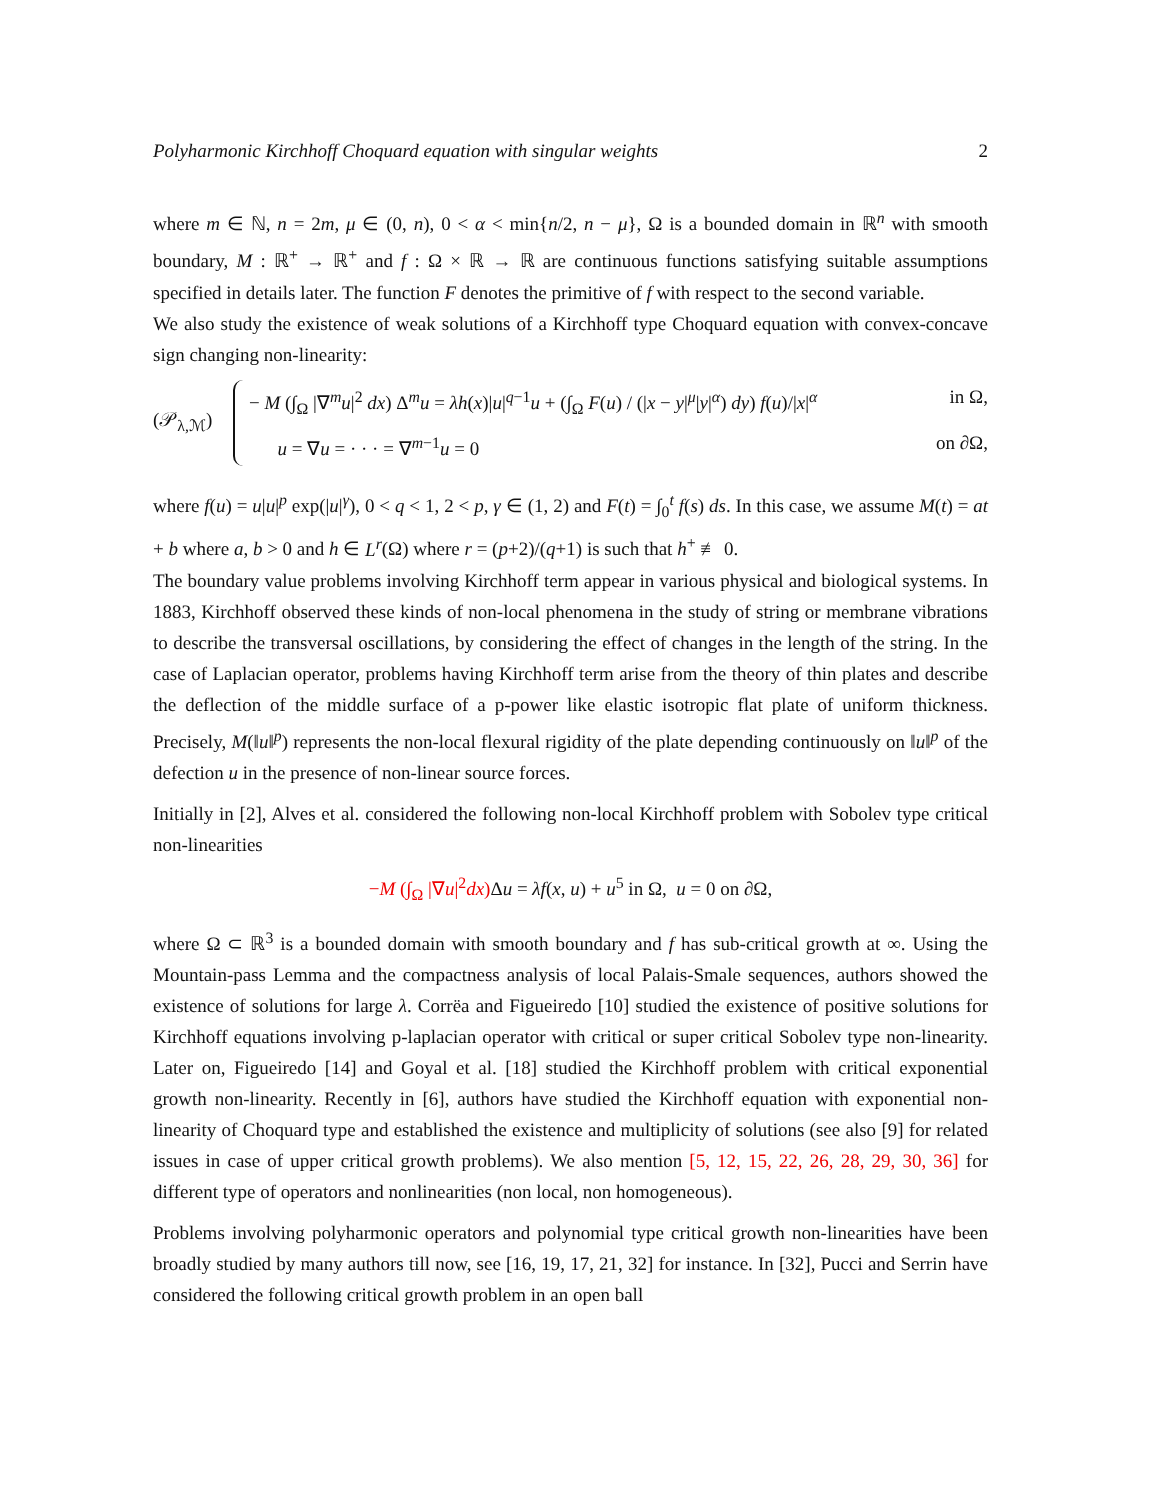Polyharmonic Kirchhoff Choquard equation with singular weights 2
where m ∈ ℕ, n = 2m, μ ∈ (0, n), 0 < α < min{n/2, n − μ}, Ω is a bounded domain in ℝ<sup>n</sup> with smooth boundary, M : ℝ<sup>+</sup> → ℝ<sup>+</sup> and f : Ω × ℝ → ℝ are continuous functions satisfying suitable assumptions specified in details later. The function F denotes the primitive of f with respect to the second variable.
We also study the existence of weak solutions of a Kirchhoff type Choquard equation with convex-concave sign changing non-linearity:
(𝒫<sub>λ,ℳ</sub>)
− M (∫<sub>Ω</sub> |∇<sup>m</sup>u|<sup>2</sup> dx) Δ<sup>m</sup>u = λh(x)|u|<sup>q−1</sup>u + (∫<sub>Ω</sub> F(u) / (|x − y|<sup>μ</sup>|y|<sup>α</sup>) dy) f(u)/|x|<sup>α</sup> in Ω,
u = ∇u = · · · = ∇<sup>m−1</sup>u = 0 on ∂Ω,
where f(u) = u|u|<sup>p</sup> exp(|u|<sup>γ</sup>), 0 < q < 1, 2 < p, γ ∈ (1, 2) and F(t) = ∫<sub>0</sub><sup>t</sup> f(s) ds. In this case, we assume M(t) = at + b where a, b > 0 and h ∈ L<sup>r</sup>(Ω) where r = (p+2)/(q+1) is such that h<sup>+</sup> ≢ 0.
The boundary value problems involving Kirchhoff term appear in various physical and biological systems. In 1883, Kirchhoff observed these kinds of non-local phenomena in the study of string or membrane vibrations to describe the transversal oscillations, by considering the effect of changes in the length of the string. In the case of Laplacian operator, problems having Kirchhoff term arise from the theory of thin plates and describe the deflection of the middle surface of a p-power like elastic isotropic flat plate of uniform thickness. Precisely, M(‖u‖<sup>p</sup>) represents the non-local flexural rigidity of the plate depending continuously on ‖u‖<sup>p</sup> of the defection u in the presence of non-linear source forces.
Initially in [2], Alves et al. considered the following non-local Kirchhoff problem with Sobolev type critical non-linearities
−M (∫<sub>Ω</sub> |∇u|<sup>2</sup>dx) Δu = λf(x, u) + u<sup>5</sup> in Ω, u = 0 on ∂Ω,
where Ω ⊂ ℝ<sup>3</sup> is a bounded domain with smooth boundary and f has sub-critical growth at ∞. Using the Mountain-pass Lemma and the compactness analysis of local Palais-Smale sequences, authors showed the existence of solutions for large λ. Corrëa and Figueiredo [10] studied the existence of positive solutions for Kirchhoff equations involving p-laplacian operator with critical or super critical Sobolev type non-linearity. Later on, Figueiredo [14] and Goyal et al. [18] studied the Kirchhoff problem with critical exponential growth non-linearity. Recently in [6], authors have studied the Kirchhoff equation with exponential non-linearity of Choquard type and established the existence and multiplicity of solutions (see also [9] for related issues in case of upper critical growth problems). We also mention [5, 12, 15, 22, 26, 28, 29, 30, 36] for different type of operators and nonlinearities (non local, non homogeneous).
Problems involving polyharmonic operators and polynomial type critical growth non-linearities have been broadly studied by many authors till now, see [16, 19, 17, 21, 32] for instance. In [32], Pucci and Serrin have considered the following critical growth problem in an open ball